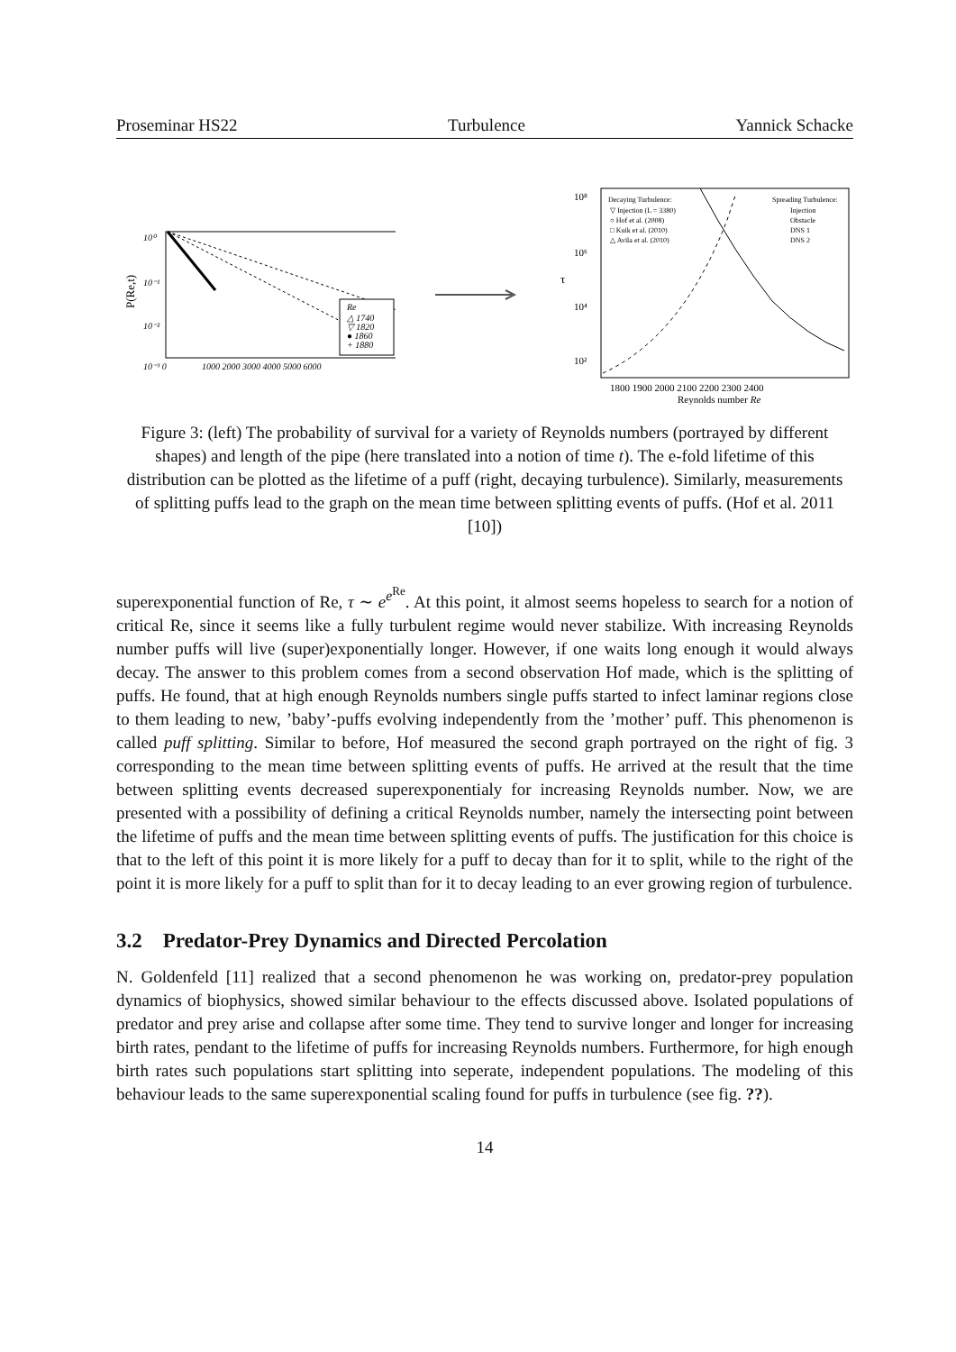Proseminar HS22 Turbulence Yannick Schacke
P(Re,t)
10⁰
10⁻¹
10⁻²
10⁻³ 0
1000 2000 3000 4000 5000 6000
Re
△ 1740
▽ 1820
● 1860
+ 1880
τ
10⁸
10⁶
10⁴
10²
Decaying Turbulence:
▽ Injection (L = 3380)
○ Hof et al. (2008)
□ Kuik et al. (2010)
△ Avila et al. (2010)
Spreading Turbulence:
Injection
Obstacle
DNS 1
DNS 2
1800 1900 2000 2100 2200 2300 2400
Reynolds number Re
Figure 3: (left) The probability of survival for a variety of Reynolds numbers (portrayed by different shapes) and length of the pipe (here translated into a notion of time t). The e-fold lifetime of this distribution can be plotted as the lifetime of a puff (right, decaying turbulence). Similarly, measurements of splitting puffs lead to the graph on the mean time between splitting events of puffs. (Hof et al. 2011 [10])
superexponential function of Re, τ ∼ e<sup>e<sup>Re</sup></sup>. At this point, it almost seems hopeless to search for a notion of critical Re, since it seems like a fully turbulent regime would never stabilize. With increasing Reynolds number puffs will live (super)exponentially longer. However, if one waits long enough it would always decay. The answer to this problem comes from a second observation Hof made, which is the splitting of puffs. He found, that at high enough Reynolds numbers single puffs started to infect laminar regions close to them leading to new, ’baby’-puffs evolving independently from the ’mother’ puff. This phenomenon is called puff splitting. Similar to before, Hof measured the second graph portrayed on the right of fig. 3 corresponding to the mean time between splitting events of puffs. He arrived at the result that the time between splitting events decreased superexponentialy for increasing Reynolds number. Now, we are presented with a possibility of defining a critical Reynolds number, namely the intersecting point between the lifetime of puffs and the mean time between splitting events of puffs. The justification for this choice is that to the left of this point it is more likely for a puff to decay than for it to split, while to the right of the point it is more likely for a puff to split than for it to decay leading to an ever growing region of turbulence.
3.2 Predator-Prey Dynamics and Directed Percolation
N. Goldenfeld [11] realized that a second phenomenon he was working on, predator-prey population dynamics of biophysics, showed similar behaviour to the effects discussed above. Isolated populations of predator and prey arise and collapse after some time. They tend to survive longer and longer for increasing birth rates, pendant to the lifetime of puffs for increasing Reynolds numbers. Furthermore, for high enough birth rates such populations start splitting into seperate, independent populations. The modeling of this behaviour leads to the same superexponential scaling found for puffs in turbulence (see fig. ??).
14